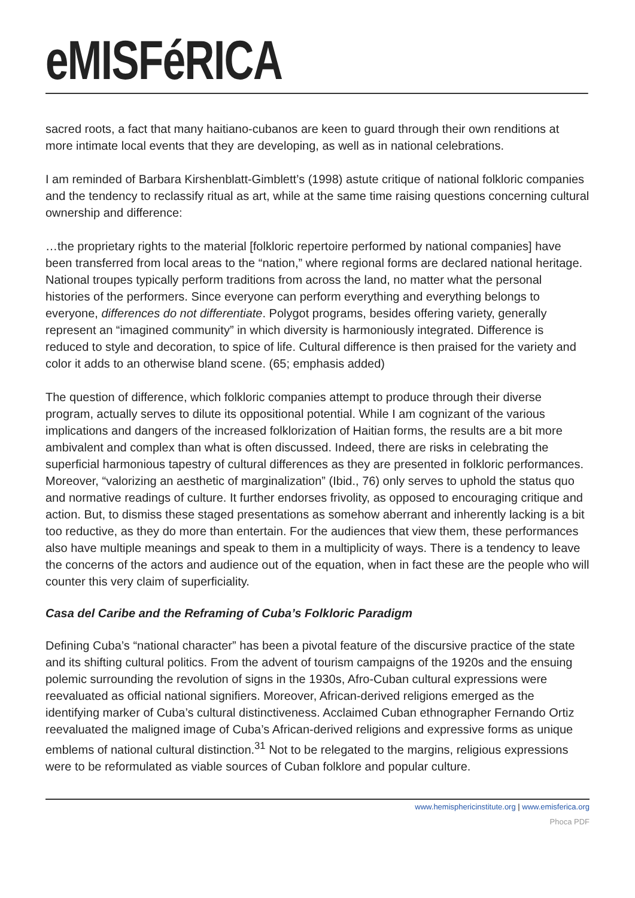eMISFéRICA
sacred roots, a fact that many haitiano-cubanos are keen to guard through their own renditions at more intimate local events that they are developing, as well as in national celebrations.
I am reminded of Barbara Kirshenblatt-Gimblett’s (1998) astute critique of national folkloric companies and the tendency to reclassify ritual as art, while at the same time raising questions concerning cultural ownership and difference:
…the proprietary rights to the material [folkloric repertoire performed by national companies] have been transferred from local areas to the “nation,” where regional forms are declared national heritage. National troupes typically perform traditions from across the land, no matter what the personal histories of the performers. Since everyone can perform everything and everything belongs to everyone, differences do not differentiate. Polygot programs, besides offering variety, generally represent an “imagined community” in which diversity is harmoniously integrated. Difference is reduced to style and decoration, to spice of life. Cultural difference is then praised for the variety and color it adds to an otherwise bland scene. (65; emphasis added)
The question of difference, which folkloric companies attempt to produce through their diverse program, actually serves to dilute its oppositional potential. While I am cognizant of the various implications and dangers of the increased folklorization of Haitian forms, the results are a bit more ambivalent and complex than what is often discussed. Indeed, there are risks in celebrating the superficial harmonious tapestry of cultural differences as they are presented in folkloric performances. Moreover, “valorizing an aesthetic of marginalization” (Ibid., 76) only serves to uphold the status quo and normative readings of culture. It further endorses frivolity, as opposed to encouraging critique and action. But, to dismiss these staged presentations as somehow aberrant and inherently lacking is a bit too reductive, as they do more than entertain. For the audiences that view them, these performances also have multiple meanings and speak to them in a multiplicity of ways. There is a tendency to leave the concerns of the actors and audience out of the equation, when in fact these are the people who will counter this very claim of superficiality.
Casa del Caribe and the Reframing of Cuba’s Folkloric Paradigm
Defining Cuba’s “national character” has been a pivotal feature of the discursive practice of the state and its shifting cultural politics. From the advent of tourism campaigns of the 1920s and the ensuing polemic surrounding the revolution of signs in the 1930s, Afro-Cuban cultural expressions were reevaluated as official national signifiers. Moreover, African-derived religions emerged as the identifying marker of Cuba’s cultural distinctiveness. Acclaimed Cuban ethnographer Fernando Ortiz reevaluated the maligned image of Cuba’s African-derived religions and expressive forms as unique emblems of national cultural distinction.<sup>31</sup> Not to be relegated to the margins, religious expressions were to be reformulated as viable sources of Cuban folklore and popular culture.
www.hemisphericinstitute.org | www.emisferica.org
Phoca PDF